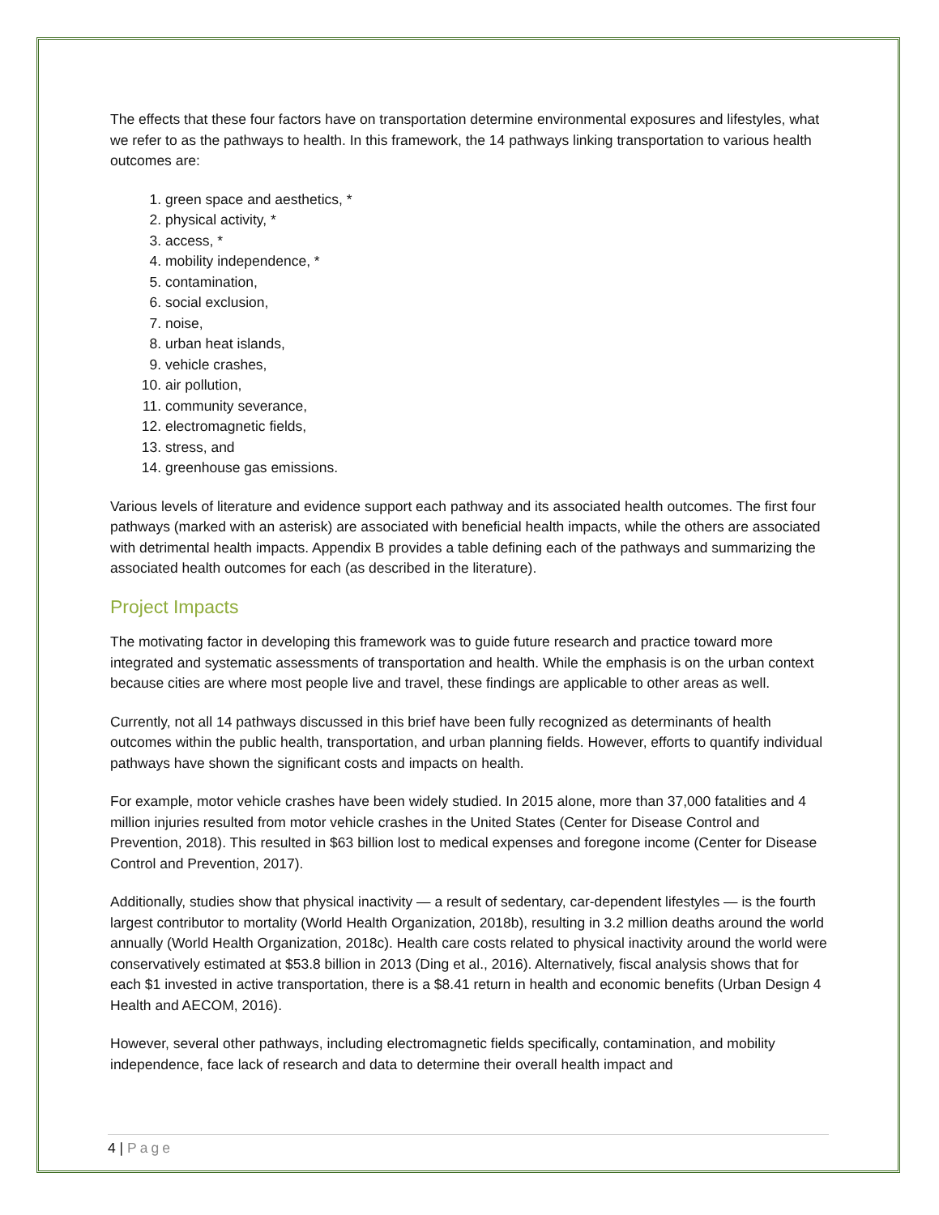The effects that these four factors have on transportation determine environmental exposures and lifestyles, what we refer to as the pathways to health. In this framework, the 14 pathways linking transportation to various health outcomes are:
1. green space and aesthetics, *
2. physical activity, *
3. access, *
4. mobility independence, *
5. contamination,
6. social exclusion,
7. noise,
8. urban heat islands,
9. vehicle crashes,
10. air pollution,
11. community severance,
12. electromagnetic fields,
13. stress, and
14. greenhouse gas emissions.
Various levels of literature and evidence support each pathway and its associated health outcomes. The first four pathways (marked with an asterisk) are associated with beneficial health impacts, while the others are associated with detrimental health impacts. Appendix B provides a table defining each of the pathways and summarizing the associated health outcomes for each (as described in the literature).
Project Impacts
The motivating factor in developing this framework was to guide future research and practice toward more integrated and systematic assessments of transportation and health. While the emphasis is on the urban context because cities are where most people live and travel, these findings are applicable to other areas as well.
Currently, not all 14 pathways discussed in this brief have been fully recognized as determinants of health outcomes within the public health, transportation, and urban planning fields. However, efforts to quantify individual pathways have shown the significant costs and impacts on health.
For example, motor vehicle crashes have been widely studied. In 2015 alone, more than 37,000 fatalities and 4 million injuries resulted from motor vehicle crashes in the United States (Center for Disease Control and Prevention, 2018). This resulted in $63 billion lost to medical expenses and foregone income (Center for Disease Control and Prevention, 2017).
Additionally, studies show that physical inactivity — a result of sedentary, car-dependent lifestyles — is the fourth largest contributor to mortality (World Health Organization, 2018b), resulting in 3.2 million deaths around the world annually (World Health Organization, 2018c). Health care costs related to physical inactivity around the world were conservatively estimated at $53.8 billion in 2013 (Ding et al., 2016). Alternatively, fiscal analysis shows that for each $1 invested in active transportation, there is a $8.41 return in health and economic benefits (Urban Design 4 Health and AECOM, 2016).
However, several other pathways, including electromagnetic fields specifically, contamination, and mobility independence, face lack of research and data to determine their overall health impact and
4 | Page